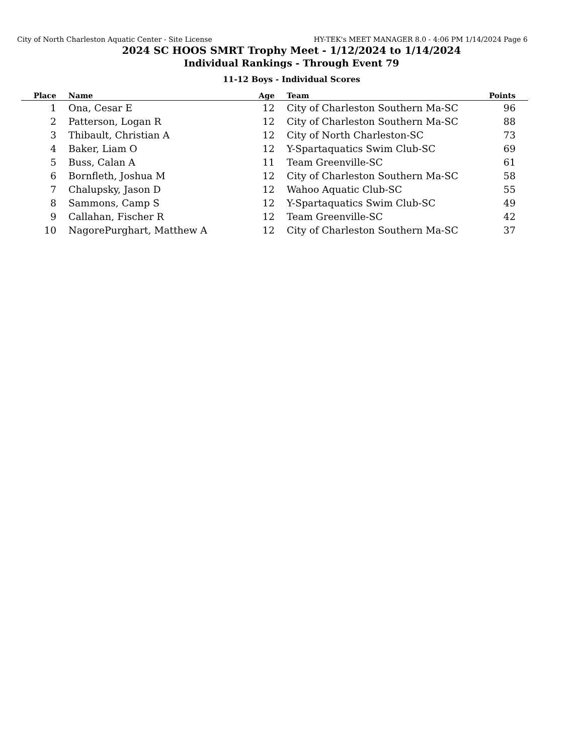City of North Charleston Aquatic Center - Site License HY-TEK's MEET MANAGER 8.0 - 4:06 PM 1/14/2024 Page 6
2024 SC HOOS SMRT Trophy Meet - 1/12/2024 to 1/14/2024
Individual Rankings - Through Event 79
11-12 Boys - Individual Scores
| Place | | Name | Age | | Team | Points | |
| --- | --- | --- | --- | --- | --- | --- | --- |
| 1 | | Ona, Cesar E | 12 | | City of Charleston Southern Ma-SC | 96 | |
| 2 | | Patterson, Logan R | 12 | | City of Charleston Southern Ma-SC | 88 | |
| 3 | | Thibault, Christian A | 12 | | City of North Charleston-SC | 73 | |
| 4 | | Baker, Liam O | 12 | | Y-Spartaquatics Swim Club-SC | 69 | |
| 5 | | Buss, Calan A | 11 | | Team Greenville-SC | 61 | |
| 6 | | Bornfleth, Joshua M | 12 | | City of Charleston Southern Ma-SC | 58 | |
| 7 | | Chalupsky, Jason D | 12 | | Wahoo Aquatic Club-SC | 55 | |
| 8 | | Sammons, Camp S | 12 | | Y-Spartaquatics Swim Club-SC | 49 | |
| 9 | | Callahan, Fischer R | 12 | | Team Greenville-SC | 42 | |
| 10 | | NagorePurghart, Matthew A | 12 | | City of Charleston Southern Ma-SC | 37 | |